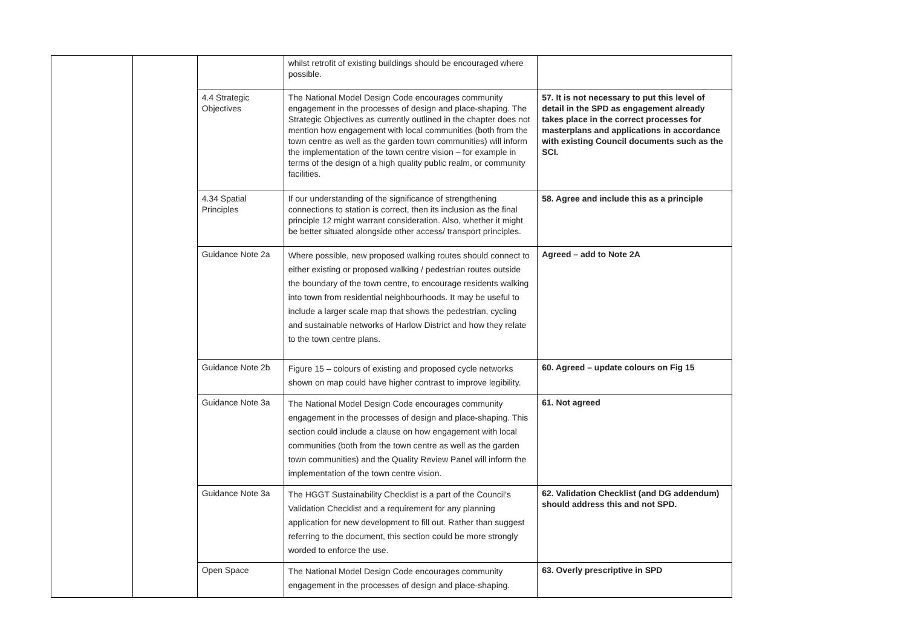| | | | whilst retrofit of existing buildings should be encouraged where possible. | |
| | | 4.4 Strategic Objectives | The National Model Design Code encourages community engagement in the processes of design and place-shaping. The Strategic Objectives as currently outlined in the chapter does not mention how engagement with local communities (both from the town centre as well as the garden town communities) will inform the implementation of the town centre vision – for example in terms of the design of a high quality public realm, or community facilities. | 57. It is not necessary to put this level of detail in the SPD as engagement already takes place in the correct processes for masterplans and applications in accordance with existing Council documents such as the SCI. |
| | | 4.34 Spatial Principles | If our understanding of the significance of strengthening connections to station is correct, then its inclusion as the final principle 12 might warrant consideration. Also, whether it might be better situated alongside other access/ transport principles. | 58. Agree and include this as a principle |
| | | Guidance Note 2a | Where possible, new proposed walking routes should connect to either existing or proposed walking / pedestrian routes outside the boundary of the town centre, to encourage residents walking into town from residential neighbourhoods. It may be useful to include a larger scale map that shows the pedestrian, cycling and sustainable networks of Harlow District and how they relate to the town centre plans. | Agreed – add to Note 2A |
| | | Guidance Note 2b | Figure 15 – colours of existing and proposed cycle networks shown on map could have higher contrast to improve legibility. | 60. Agreed – update colours on Fig 15 |
| | | Guidance Note 3a | The National Model Design Code encourages community engagement in the processes of design and place-shaping. This section could include a clause on how engagement with local communities (both from the town centre as well as the garden town communities) and the Quality Review Panel will inform the implementation of the town centre vision. | 61. Not agreed |
| | | Guidance Note 3a | The HGGT Sustainability Checklist is a part of the Council’s Validation Checklist and a requirement for any planning application for new development to fill out. Rather than suggest referring to the document, this section could be more strongly worded to enforce the use. | 62. Validation Checklist (and DG addendum) should address this and not SPD. |
| | | Open Space | The National Model Design Code encourages community engagement in the processes of design and place-shaping. | 63. Overly prescriptive in SPD |